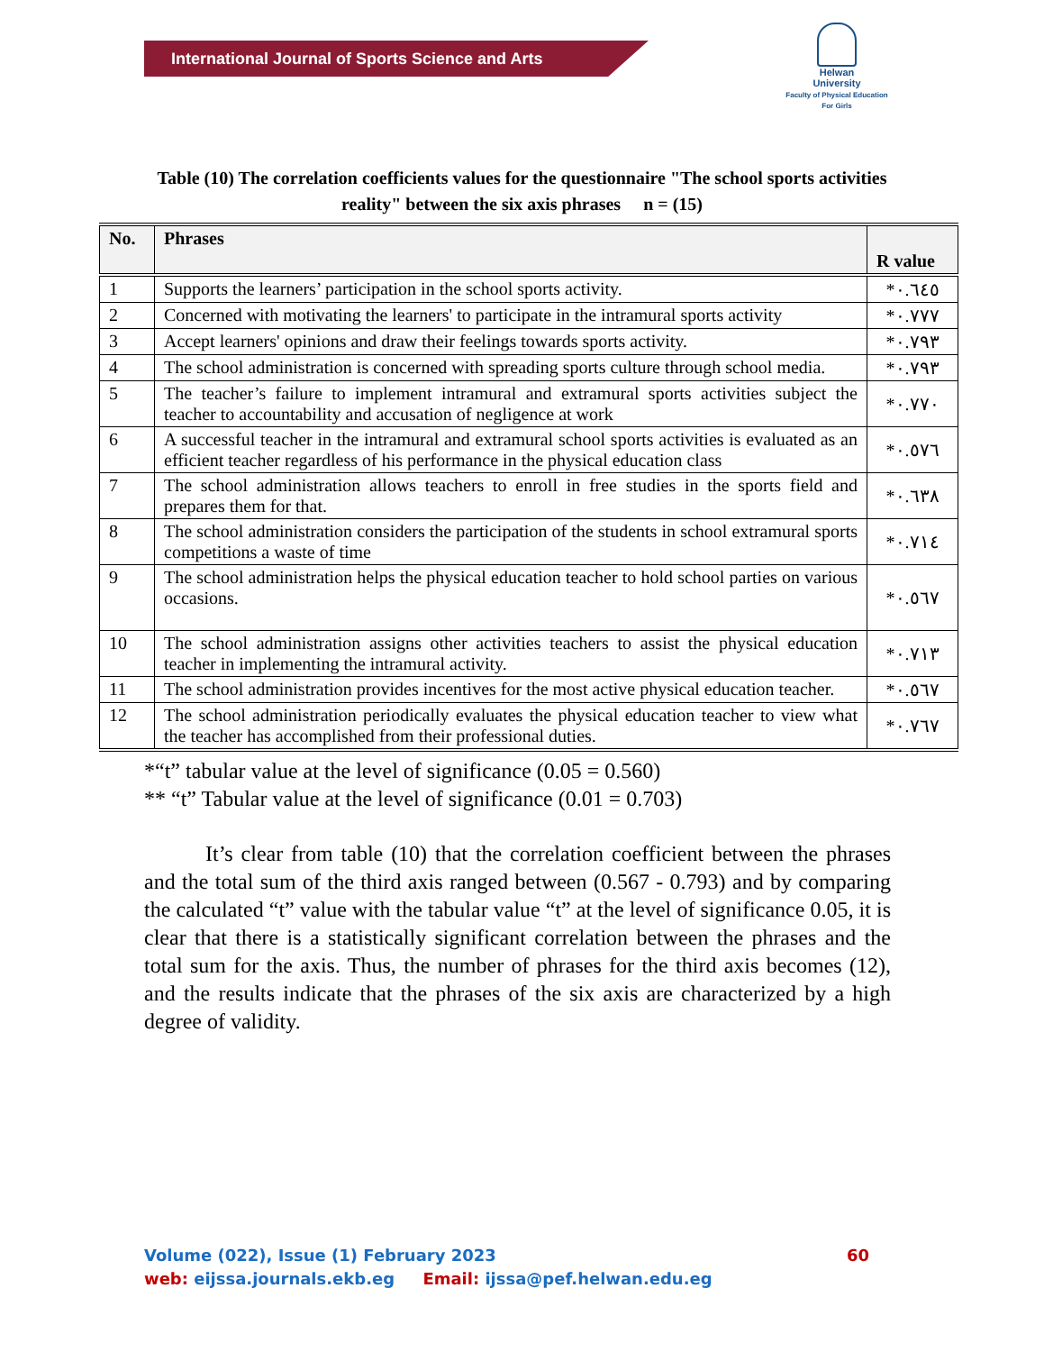International Journal of Sports Science and Arts
Helwan
University
Faculty of Physical Education
For Girls
Table (10) The correlation coefficients values for the questionnaire "The school sports activities reality" between the six axis phrases n = (15)
| No. | Phrases | R value |
| --- | --- | --- |
| 1 | Supports the learners’ participation in the school sports activity. | *٠.٦٤٥ |
| 2 | Concerned with motivating the learners' to participate in the intramural sports activity | *٠.٧٧٧ |
| 3 | Accept learners' opinions and draw their feelings towards sports activity. | *٠.٧٩٣ |
| 4 | The school administration is concerned with spreading sports culture through school media. | *٠.٧٩٣ |
| 5 | The teacher’s failure to implement intramural and extramural sports activities subject the teacher to accountability and accusation of negligence at work | *٠.٧٧٠ |
| 6 | A successful teacher in the intramural and extramural school sports activities is evaluated as an efficient teacher regardless of his performance in the physical education class | *٠.٥٧٦ |
| 7 | The school administration allows teachers to enroll in free studies in the sports field and prepares them for that. | *٠.٦٣٨ |
| 8 | The school administration considers the participation of the students in school extramural sports competitions a waste of time | *٠.٧١٤ |
| 9 | The school administration helps the physical education teacher to hold school parties on various occasions. | *٠.٥٦٧ |
| 10 | The school administration assigns other activities teachers to assist the physical education teacher in implementing the intramural activity. | *٠.٧١٣ |
| 11 | The school administration provides incentives for the most active physical education teacher. | *٠.٥٦٧ |
| 12 | The school administration periodically evaluates the physical education teacher to view what the teacher has accomplished from their professional duties. | *٠.٧٦٧ |
*“t” tabular value at the level of significance (0.05 = 0.560)
** “t” Tabular value at the level of significance (0.01 = 0.703)
It’s clear from table (10) that the correlation coefficient between the phrases and the total sum of the third axis ranged between (0.567 - 0.793) and by comparing the calculated “t” value with the tabular value “t” at the level of significance 0.05, it is clear that there is a statistically significant correlation between the phrases and the total sum for the axis. Thus, the number of phrases for the third axis becomes (12), and the results indicate that the phrases of the six axis are characterized by a high degree of validity.
Volume (022), Issue (1) February 2023 60
web: eijssa.journals.ekb.eg Email: ijssa@pef.helwan.edu.eg